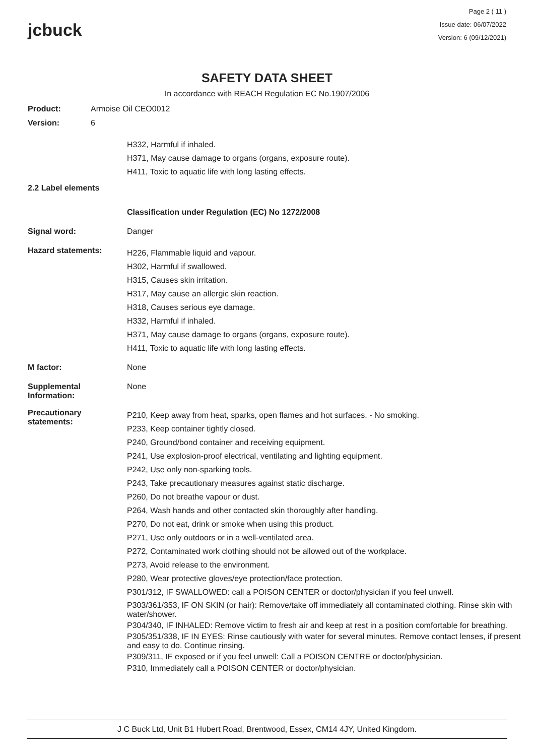jcbuck
Page 2 ( 11 )
Issue date: 06/07/2022
Version: 6 (09/12/2021)
SAFETY DATA SHEET
In accordance with REACH Regulation EC No.1907/2006
Product: Armoise Oil CEO0012
Version: 6
H332, Harmful if inhaled.
H371, May cause damage to organs (organs, exposure route).
H411, Toxic to aquatic life with long lasting effects.
2.2 Label elements
Classification under Regulation (EC) No 1272/2008
Signal word: Danger
Hazard statements:
H226, Flammable liquid and vapour.
H302, Harmful if swallowed.
H315, Causes skin irritation.
H317, May cause an allergic skin reaction.
H318, Causes serious eye damage.
H332, Harmful if inhaled.
H371, May cause damage to organs (organs, exposure route).
H411, Toxic to aquatic life with long lasting effects.
M factor: None
Supplemental
Information:
None
Precautionary
statements:
P210, Keep away from heat, sparks, open flames and hot surfaces. - No smoking.
P233, Keep container tightly closed.
P240, Ground/bond container and receiving equipment.
P241, Use explosion-proof electrical, ventilating and lighting equipment.
P242, Use only non-sparking tools.
P243, Take precautionary measures against static discharge.
P260, Do not breathe vapour or dust.
P264, Wash hands and other contacted skin thoroughly after handling.
P270, Do not eat, drink or smoke when using this product.
P271, Use only outdoors or in a well-ventilated area.
P272, Contaminated work clothing should not be allowed out of the workplace.
P273, Avoid release to the environment.
P280, Wear protective gloves/eye protection/face protection.
P301/312, IF SWALLOWED: call a POISON CENTER or doctor/physician if you feel unwell.
P303/361/353, IF ON SKIN (or hair): Remove/take off immediately all contaminated clothing. Rinse skin with water/shower.
P304/340, IF INHALED: Remove victim to fresh air and keep at rest in a position comfortable for breathing.
P305/351/338, IF IN EYES: Rinse cautiously with water for several minutes. Remove contact lenses, if present and easy to do. Continue rinsing.
P309/311, IF exposed or if you feel unwell: Call a POISON CENTRE or doctor/physician.
P310, Immediately call a POISON CENTER or doctor/physician.
J C Buck Ltd, Unit B1 Hubert Road, Brentwood, Essex, CM14 4JY, United Kingdom.